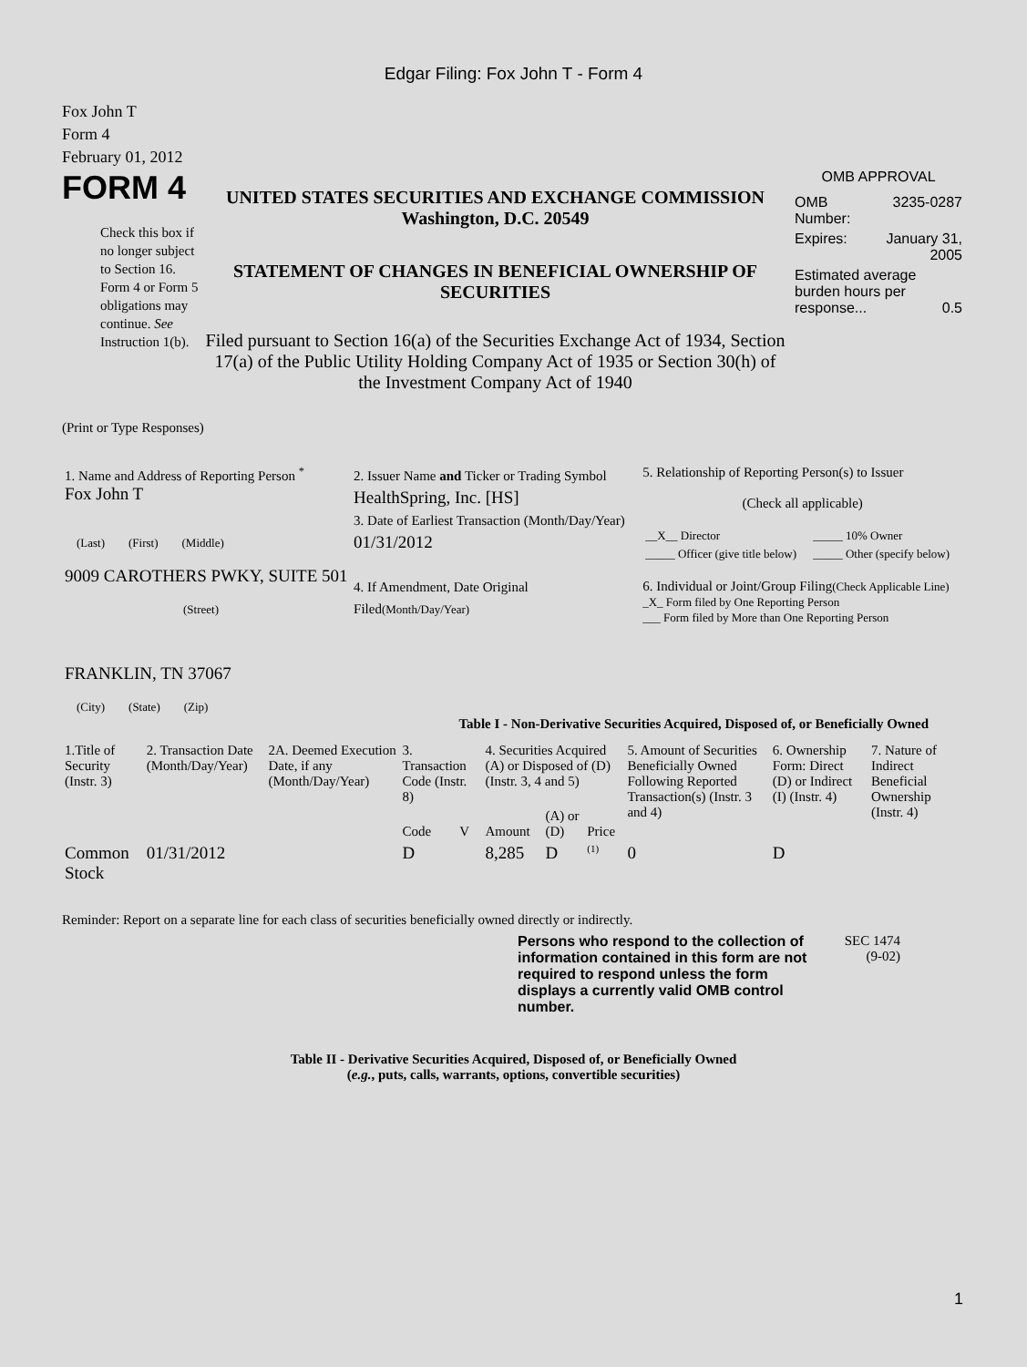Edgar Filing: Fox John T - Form 4
Fox John T
Form 4
February 01, 2012
FORM 4
Check this box if no longer subject to Section 16. Form 4 or Form 5 obligations may continue. See Instruction 1(b).
UNITED STATES SECURITIES AND EXCHANGE COMMISSION
Washington, D.C. 20549
STATEMENT OF CHANGES IN BENEFICIAL OWNERSHIP OF SECURITIES
Filed pursuant to Section 16(a) of the Securities Exchange Act of 1934, Section 17(a) of the Public Utility Holding Company Act of 1935 or Section 30(h) of the Investment Company Act of 1940
OMB APPROVAL
| OMB Number: | 3235-0287 |
| Expires: | January 31, 2005 |
| Estimated average burden hours per response... 0.5 | |
(Print or Type Responses)
| 1. Name and Address of Reporting Person <sup>*</sup> Fox John T (Last) (First) (Middle) 9009 CAROTHERS PWKY, SUITE 501 (Street) FRANKLIN, TN 37067 (City) (State) (Zip) | 2. Issuer Name and Ticker or Trading Symbol HealthSpring, Inc. [HS] 3. Date of Earliest Transaction (Month/Day/Year) 01/31/2012 4. If Amendment, Date Original Filed (Month/Day/Year) | 5. Relationship of Reporting Person(s) to Issuer (Check all applicable) / __X__ Director / _____ 10% Owner / / _____ Officer (give title below) / _____ Other (specify below) / 6. Individual or Joint/Group Filing (Check Applicable Line) _X_ Form filed by One Reporting Person ___ Form filed by More than One Reporting Person |
Table I - Non-Derivative Securities Acquired, Disposed of, or Beneficially Owned
| 1.Title of Security (Instr. 3) | 2. Transaction Date (Month/Day/Year) | 2A. Deemed Execution Date, if any (Month/Day/Year) | 3. Transaction Code (Instr. 8) | | 4. Securities Acquired (A) or Disposed of (D) (Instr. 3, 4 and 5) | | | 5. Amount of Securities Beneficially Owned Following Reported Transaction(s) (Instr. 3 and 4) | 6. Ownership Form: Direct (D) or Indirect (I) (Instr. 4) | 7. Nature of Indirect Beneficial Ownership (Instr. 4) |
| --- | --- | --- | --- | --- | --- | --- | --- | --- | --- | --- |
| | | | Code | V | Amount | (A) or (D) | Price | | | |
| Common Stock | 01/31/2012 | | D | | 8,285 | D | <sup>(1)</sup> | 0 | D | |
Reminder: Report on a separate line for each class of securities beneficially owned directly or indirectly.
Persons who respond to the collection of information contained in this form are not required to respond unless the form displays a currently valid OMB control number.
SEC 1474
(9-02)
Table II - Derivative Securities Acquired, Disposed of, or Beneficially Owned
(e.g., puts, calls, warrants, options, convertible securities)
1